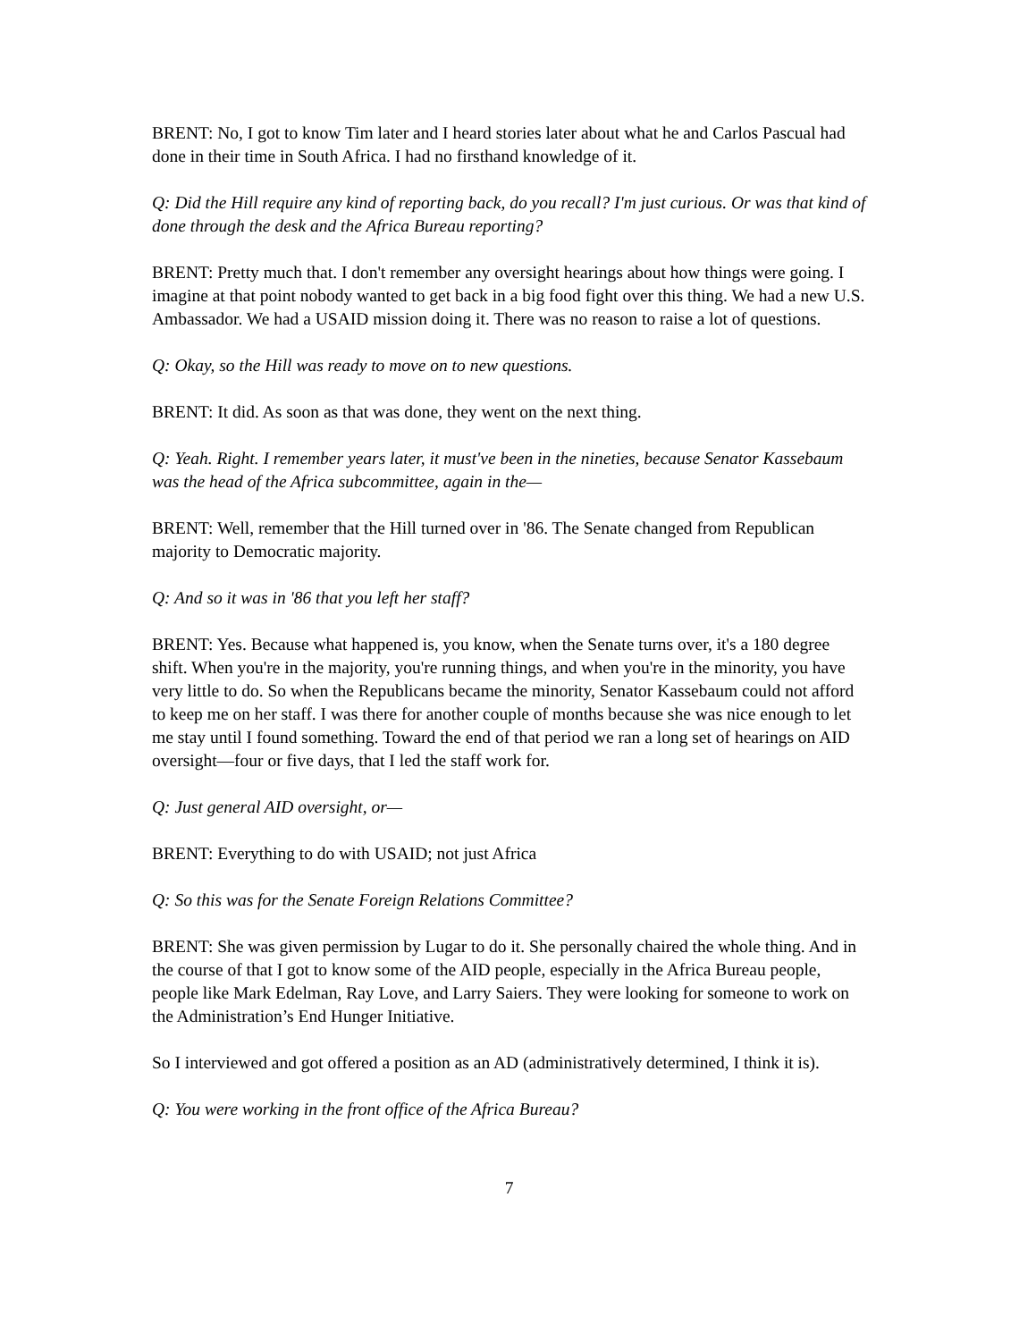BRENT: No, I got to know Tim later and I heard stories later about what he and Carlos Pascual had done in their time in South Africa. I had no firsthand knowledge of it.
Q: Did the Hill require any kind of reporting back, do you recall? I'm just curious. Or was that kind of done through the desk and the Africa Bureau reporting?
BRENT: Pretty much that. I don't remember any oversight hearings about how things were going. I imagine at that point nobody wanted to get back in a big food fight over this thing. We had a new U.S. Ambassador. We had a USAID mission doing it. There was no reason to raise a lot of questions.
Q: Okay, so the Hill was ready to move on to new questions.
BRENT: It did. As soon as that was done, they went on the next thing.
Q: Yeah. Right. I remember years later, it must've been in the nineties, because Senator Kassebaum was the head of the Africa subcommittee, again in the—
BRENT: Well, remember that the Hill turned over in '86. The Senate changed from Republican majority to Democratic majority.
Q: And so it was in '86 that you left her staff?
BRENT: Yes. Because what happened is, you know, when the Senate turns over, it's a 180 degree shift. When you're in the majority, you're running things, and when you're in the minority, you have very little to do. So when the Republicans became the minority, Senator Kassebaum could not afford to keep me on her staff. I was there for another couple of months because she was nice enough to let me stay until I found something. Toward the end of that period we ran a long set of hearings on AID oversight—four or five days, that I led the staff work for.
Q: Just general AID oversight, or—
BRENT: Everything to do with USAID; not just Africa
Q: So this was for the Senate Foreign Relations Committee?
BRENT: She was given permission by Lugar to do it. She personally chaired the whole thing. And in the course of that I got to know some of the AID people, especially in the Africa Bureau people, people like Mark Edelman, Ray Love, and Larry Saiers. They were looking for someone to work on the Administration’s End Hunger Initiative.
So I interviewed and got offered a position as an AD (administratively determined, I think it is).
Q: You were working in the front office of the Africa Bureau?
7